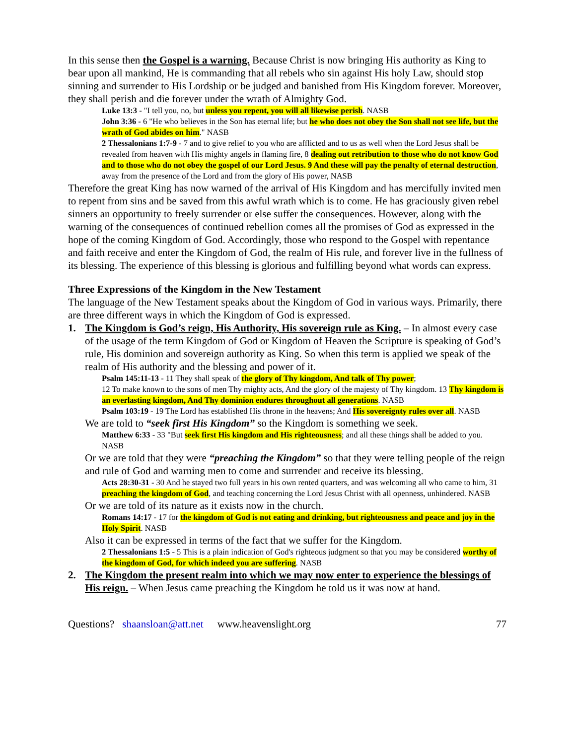In this sense then the Gospel is a warning. Because Christ is now bringing His authority as King to bear upon all mankind, He is commanding that all rebels who sin against His holy Law, should stop sinning and surrender to His Lordship or be judged and banished from His Kingdom forever. Moreover, they shall perish and die forever under the wrath of Almighty God.
Luke 13:3 - "I tell you, no, but unless you repent, you will all likewise perish. NASB
John 3:36 - 6 "He who believes in the Son has eternal life; but he who does not obey the Son shall not see life, but the wrath of God abides on him." NASB
2 Thessalonians 1:7-9 - 7 and to give relief to you who are afflicted and to us as well when the Lord Jesus shall be revealed from heaven with His mighty angels in flaming fire, 8 dealing out retribution to those who do not know God and to those who do not obey the gospel of our Lord Jesus. 9 And these will pay the penalty of eternal destruction, away from the presence of the Lord and from the glory of His power, NASB
Therefore the great King has now warned of the arrival of His Kingdom and has mercifully invited men to repent from sins and be saved from this awful wrath which is to come. He has graciously given rebel sinners an opportunity to freely surrender or else suffer the consequences. However, along with the warning of the consequences of continued rebellion comes all the promises of God as expressed in the hope of the coming Kingdom of God. Accordingly, those who respond to the Gospel with repentance and faith receive and enter the Kingdom of God, the realm of His rule, and forever live in the fullness of its blessing. The experience of this blessing is glorious and fulfilling beyond what words can express.
Three Expressions of the Kingdom in the New Testament
The language of the New Testament speaks about the Kingdom of God in various ways. Primarily, there are three different ways in which the Kingdom of God is expressed.
1. The Kingdom is God’s reign, His Authority, His sovereign rule as King. – In almost every case of the usage of the term Kingdom of God or Kingdom of Heaven the Scripture is speaking of God’s rule, His dominion and sovereign authority as King. So when this term is applied we speak of the realm of His authority and the blessing and power of it.
Psalm 145:11-13 - 11 They shall speak of the glory of Thy kingdom, And talk of Thy power;
12 To make known to the sons of men Thy mighty acts, And the glory of the majesty of Thy kingdom. 13 Thy kingdom is an everlasting kingdom, And Thy dominion endures throughout all generations. NASB
Psalm 103:19 - 19 The Lord has established His throne in the heavens; And His sovereignty rules over all. NASB
We are told to “seek first His Kingdom” so the Kingdom is something we seek.
Matthew 6:33 - 33 "But seek first His kingdom and His righteousness; and all these things shall be added to you. NASB
Or we are told that they were “preaching the Kingdom” so that they were telling people of the reign and rule of God and warning men to come and surrender and receive its blessing.
Acts 28:30-31 - 30 And he stayed two full years in his own rented quarters, and was welcoming all who came to him, 31 preaching the kingdom of God, and teaching concerning the Lord Jesus Christ with all openness, unhindered. NASB
Or we are told of its nature as it exists now in the church.
Romans 14:17 - 17 for the kingdom of God is not eating and drinking, but righteousness and peace and joy in the Holy Spirit. NASB
Also it can be expressed in terms of the fact that we suffer for the Kingdom.
2 Thessalonians 1:5 - 5 This is a plain indication of God's righteous judgment so that you may be considered worthy of the kingdom of God, for which indeed you are suffering. NASB
2. The Kingdom the present realm into which we may now enter to experience the blessings of His reign. – When Jesus came preaching the Kingdom he told us it was now at hand.
Questions? shaansloan@att.net www.heavenslight.org 77